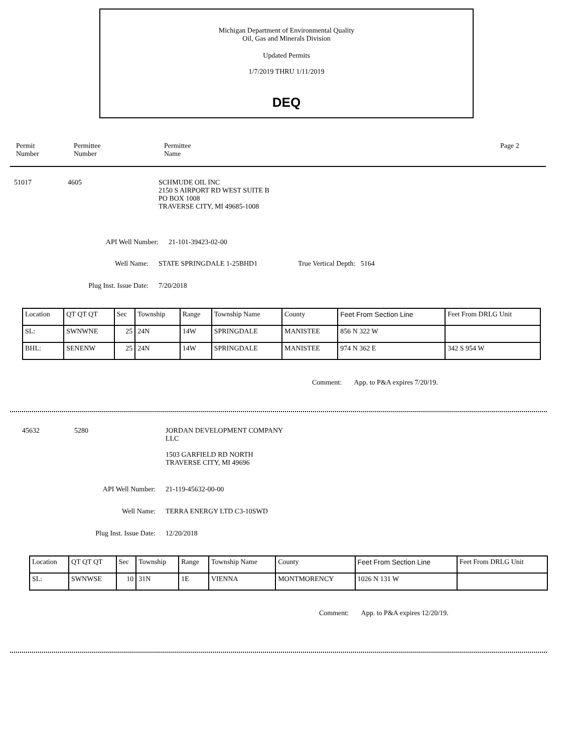Michigan Department of Environmental Quality
Oil, Gas and Minerals Division
Updated Permits
1/7/2019 THRU 1/11/2019
DEQ
Permit
Number
Permittee
Number
Permittee
Name
Page 2
51017 4605 SCHMUDE OIL INC
2150 S AIRPORT RD WEST SUITE B
PO BOX 1008
TRAVERSE CITY, MI 49685-1008
API Well Number: 21-101-39423-02-00
Well Name: STATE SPRINGDALE 1-25BHD1 True Vertical Depth: 5164
Plug Inst. Issue Date:
7/20/2018
| Location | QT QT QT | Sec | Township | Range | Township Name | County | Feet From Section Line | Feet From DRLG Unit |
| SL: | SWNWNE | 25 | 24N | 14W | SPRINGDALE | MANISTEE | 856 N 322 W | |
| BHL: | SENENW | 25 | 24N | 14W | SPRINGDALE | MANISTEE | 974 N 362 E | 342 S 954 W |
Comment: App. to P&A expires 7/20/19.
45632 5280 JORDAN DEVELOPMENT COMPANY
LLC
1503 GARFIELD RD NORTH
TRAVERSE CITY, MI 49696
API Well Number: 21-119-45632-00-00
Well Name: TERRA ENERGY LTD C3-10SWD
Plug Inst. Issue Date:
12/20/2018
| Location | QT QT QT | Sec | Township | Range | Township Name | County | Feet From Section Line | Feet From DRLG Unit |
| SL: | SWNWSE | 10 | 31N | 1E | VIENNA | MONTMORENCY | 1026 N 131 W | |
Comment: App. to P&A expires 12/20/19.